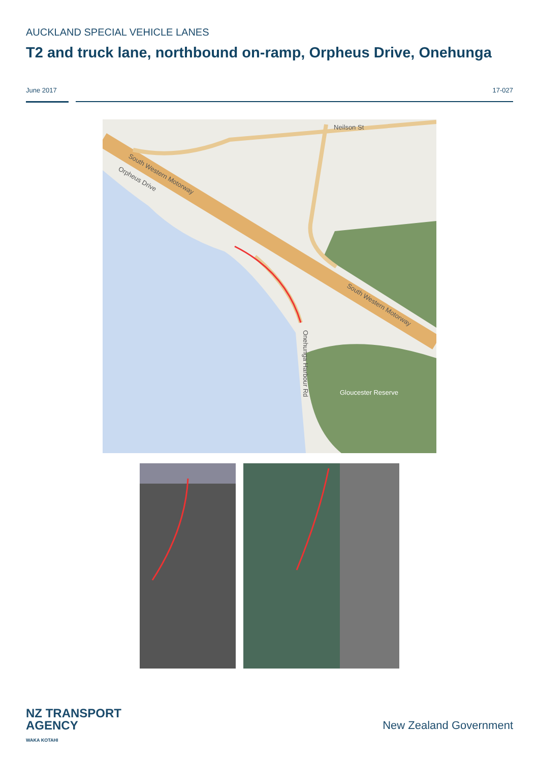AUCKLAND SPECIAL VEHICLE LANES
T2 and truck lane, northbound on-ramp, Orpheus Drive, Onehunga
June 2017 17-027
Neilson St
Orpheus Drive
South Western Motorway
South Western Motorway
Onehunga Harbour Rd
Gloucester Reserve
NZ TRANSPORT
AGENCY
WAKA KOTAHI
New Zealand Government